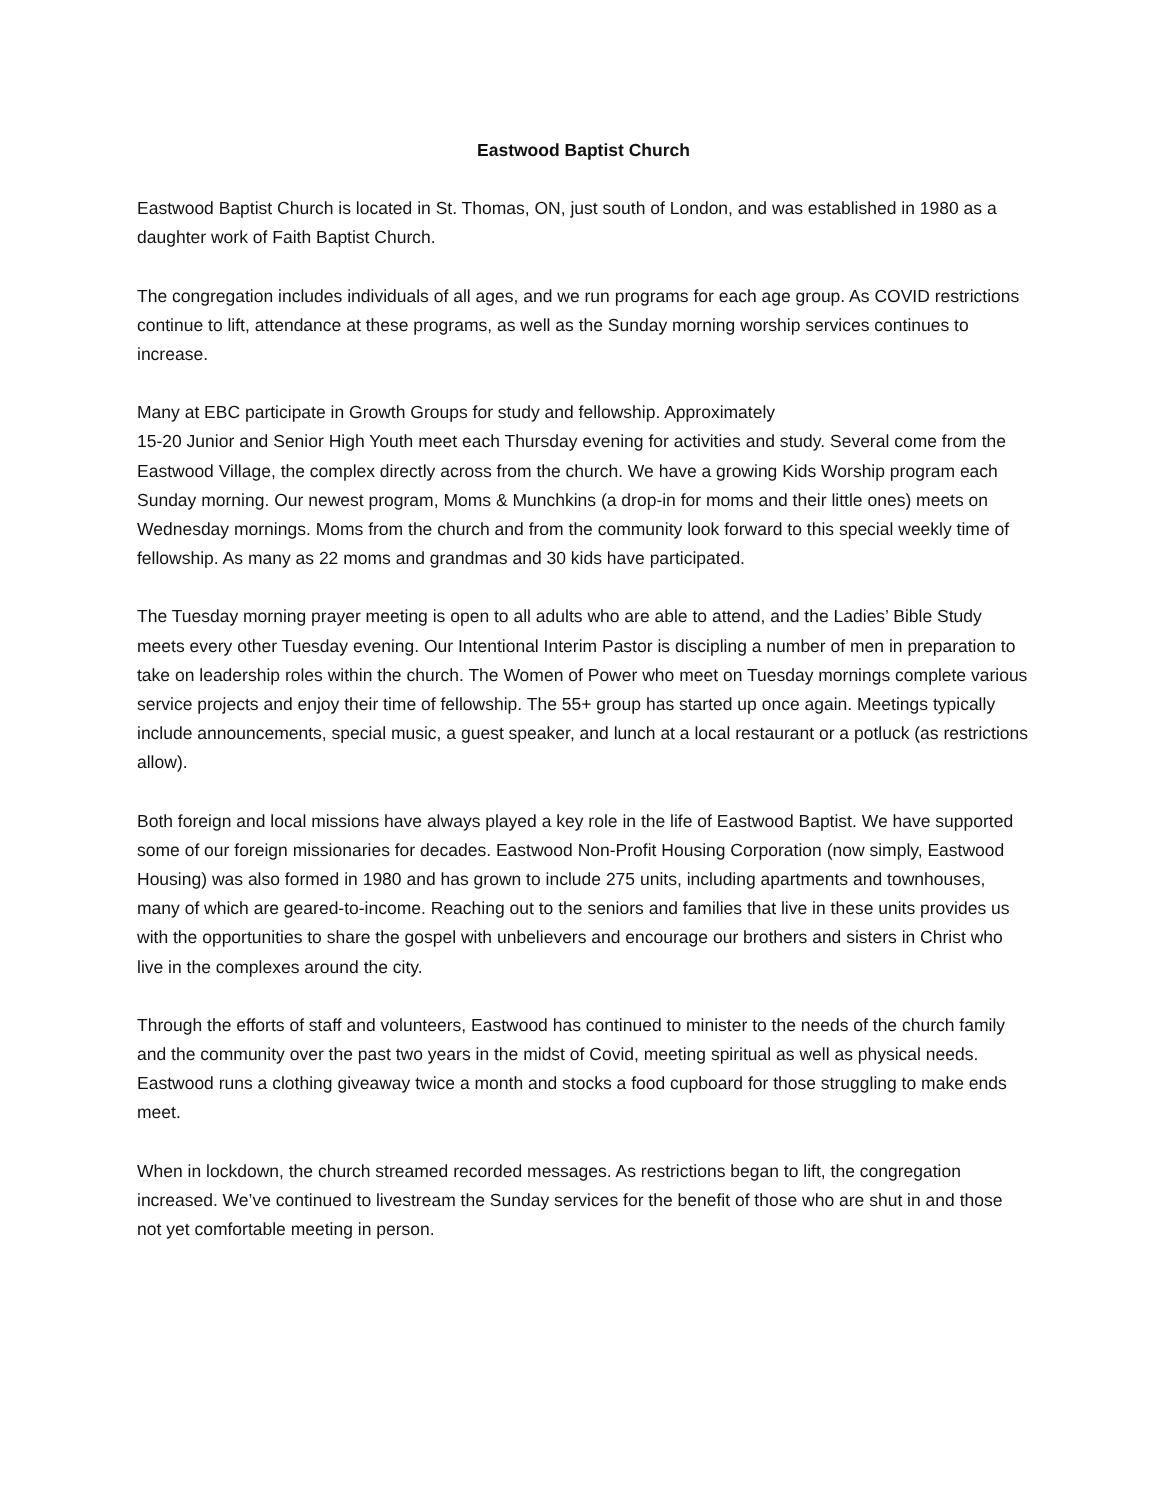Eastwood Baptist Church
Eastwood Baptist Church is located in St. Thomas, ON, just south of London, and was established in 1980 as a daughter work of Faith Baptist Church.
The congregation includes individuals of all ages, and we run programs for each age group. As COVID restrictions continue to lift, attendance at these programs, as well as the Sunday morning worship services continues to increase.
Many at EBC participate in Growth Groups for study and fellowship. Approximately
15-20 Junior and Senior High Youth meet each Thursday evening for activities and study. Several come from the Eastwood Village, the complex directly across from the church. We have a growing Kids Worship program each Sunday morning. Our newest program, Moms & Munchkins (a drop-in for moms and their little ones) meets on Wednesday mornings. Moms from the church and from the community look forward to this special weekly time of fellowship. As many as 22 moms and grandmas and 30 kids have participated.
The Tuesday morning prayer meeting is open to all adults who are able to attend, and the Ladies’ Bible Study meets every other Tuesday evening. Our Intentional Interim Pastor is discipling a number of men in preparation to take on leadership roles within the church. The Women of Power who meet on Tuesday mornings complete various service projects and enjoy their time of fellowship. The 55+ group has started up once again. Meetings typically include announcements, special music, a guest speaker, and lunch at a local restaurant or a potluck (as restrictions allow).
Both foreign and local missions have always played a key role in the life of Eastwood Baptist. We have supported some of our foreign missionaries for decades. Eastwood Non-Profit Housing Corporation (now simply, Eastwood Housing) was also formed in 1980 and has grown to include 275 units, including apartments and townhouses, many of which are geared-to-income. Reaching out to the seniors and families that live in these units provides us with the opportunities to share the gospel with unbelievers and encourage our brothers and sisters in Christ who live in the complexes around the city.
Through the efforts of staff and volunteers, Eastwood has continued to minister to the needs of the church family and the community over the past two years in the midst of Covid, meeting spiritual as well as physical needs. Eastwood runs a clothing giveaway twice a month and stocks a food cupboard for those struggling to make ends meet.
When in lockdown, the church streamed recorded messages. As restrictions began to lift, the congregation increased. We’ve continued to livestream the Sunday services for the benefit of those who are shut in and those not yet comfortable meeting in person.